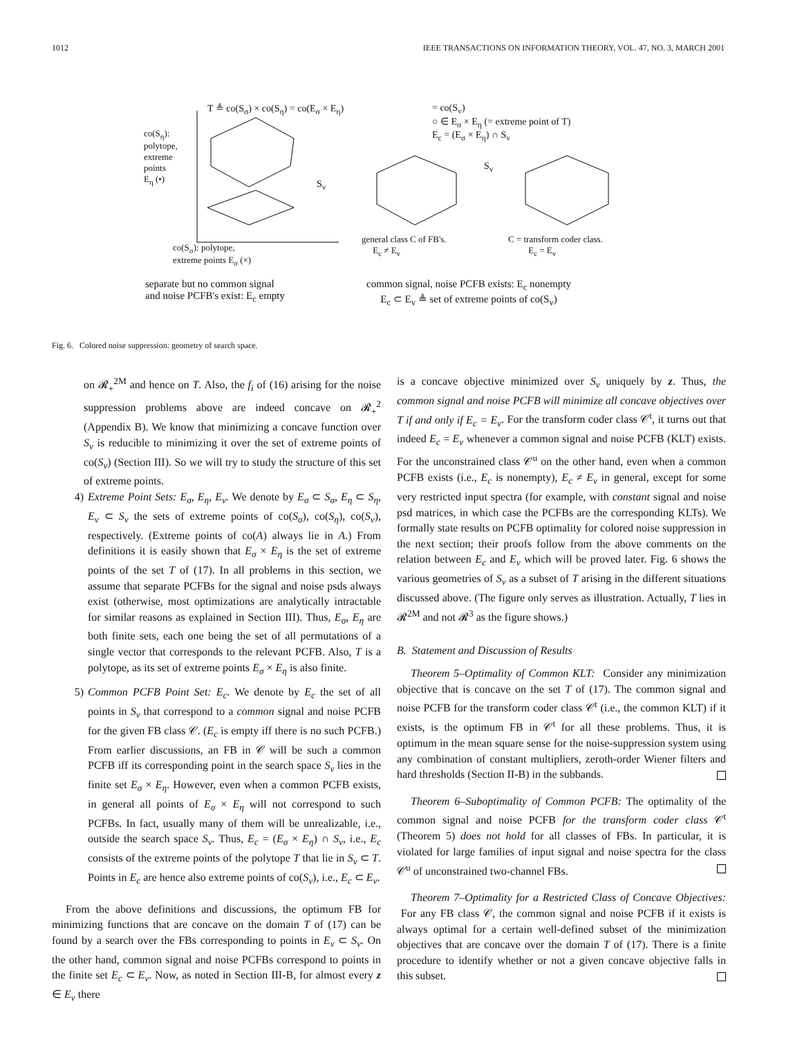1012 IEEE TRANSACTIONS ON INFORMATION THEORY, VOL. 47, NO. 3, MARCH 2001
T ≜ co(S<sub>σ</sub>) × co(S<sub>η</sub>) = co(E<sub>σ</sub> × E<sub>η</sub>)
= co(S<sub>v</sub>)
○ ∈ E<sub>σ</sub> × E<sub>η</sub> (= extreme point of T)
E<sub>c</sub> = (E<sub>σ</sub> × E<sub>η</sub>) ∩ S<sub>v</sub>
co(S<sub>η</sub>):
polytope,
extreme
points
E<sub>η</sub> (•)
S<sub>v</sub>
S<sub>v</sub>
co(S<sub>σ</sub>): polytope,
extreme points E<sub>σ</sub> (×)
general class C of FB's.
E<sub>c</sub> ≠ E<sub>v</sub>
C = transform coder class.
E<sub>c</sub> = E<sub>v</sub>
separate but no common signal
and noise PCFB's exist: E<sub>c</sub> empty
common signal, noise PCFB exists: E<sub>c</sub> nonempty
E<sub>c</sub> ⊂ E<sub>v</sub> ≜ set of extreme points of co(S<sub>v</sub>)
Fig. 6. Colored noise suppression: geometry of search space.
on 𝓡<sub>+</sub><sup>2M</sup> and hence on T. Also, the f<sub>i</sub> of (16) arising for the noise suppression problems above are indeed concave on 𝓡<sub>+</sub><sup>2</sup> (Appendix B). We know that minimizing a concave function over S<sub>v</sub> is reducible to minimizing it over the set of extreme points of co(S<sub>v</sub>) (Section III). So we will try to study the structure of this set of extreme points.
4) Extreme Point Sets: E<sub>σ</sub>, E<sub>η</sub>, E<sub>v</sub>. We denote by E<sub>σ</sub> ⊂ S<sub>σ</sub>, E<sub>η</sub> ⊂ S<sub>η</sub>, E<sub>v</sub> ⊂ S<sub>v</sub> the sets of extreme points of co(S<sub>σ</sub>), co(S<sub>η</sub>), co(S<sub>v</sub>), respectively. (Extreme points of co(A) always lie in A.) From definitions it is easily shown that E<sub>σ</sub> × E<sub>η</sub> is the set of extreme points of the set T of (17). In all problems in this section, we assume that separate PCFBs for the signal and noise psds always exist (otherwise, most optimizations are analytically intractable for similar reasons as explained in Section III). Thus, E<sub>σ</sub>, E<sub>η</sub> are both finite sets, each one being the set of all permutations of a single vector that corresponds to the relevant PCFB. Also, T is a polytope, as its set of extreme points E<sub>σ</sub> × E<sub>η</sub> is also finite.
5) Common PCFB Point Set: E<sub>c</sub>. We denote by E<sub>c</sub> the set of all points in S<sub>v</sub> that correspond to a common signal and noise PCFB for the given FB class 𝒞. (E<sub>c</sub> is empty iff there is no such PCFB.) From earlier discussions, an FB in 𝒞 will be such a common PCFB iff its corresponding point in the search space S<sub>v</sub> lies in the finite set E<sub>σ</sub> × E<sub>η</sub>. However, even when a common PCFB exists, in general all points of E<sub>σ</sub> × E<sub>η</sub> will not correspond to such PCFBs. In fact, usually many of them will be unrealizable, i.e., outside the search space S<sub>v</sub>. Thus, E<sub>c</sub> = (E<sub>σ</sub> × E<sub>η</sub>) ∩ S<sub>v</sub>, i.e., E<sub>c</sub> consists of the extreme points of the polytope T that lie in S<sub>v</sub> ⊂ T. Points in E<sub>c</sub> are hence also extreme points of co(S<sub>v</sub>), i.e., E<sub>c</sub> ⊂ E<sub>v</sub>.
From the above definitions and discussions, the optimum FB for minimizing functions that are concave on the domain T of (17) can be found by a search over the FBs corresponding to points in E<sub>v</sub> ⊂ S<sub>v</sub>. On the other hand, common signal and noise PCFBs correspond to points in the finite set E<sub>c</sub> ⊂ E<sub>v</sub>. Now, as noted in Section III-B, for almost every z ∈ E<sub>v</sub> there
is a concave objective minimized over S<sub>v</sub> uniquely by z. Thus, the common signal and noise PCFB will minimize all concave objectives over T if and only if E<sub>c</sub> = E<sub>v</sub>. For the transform coder class 𝒞<sup>t</sup>, it turns out that indeed E<sub>c</sub> = E<sub>v</sub> whenever a common signal and noise PCFB (KLT) exists. For the unconstrained class 𝒞<sup>u</sup> on the other hand, even when a common PCFB exists (i.e., E<sub>c</sub> is nonempty), E<sub>c</sub> ≠ E<sub>v</sub> in general, except for some very restricted input spectra (for example, with constant signal and noise psd matrices, in which case the PCFBs are the corresponding KLTs). We formally state results on PCFB optimality for colored noise suppression in the next section; their proofs follow from the above comments on the relation between E<sub>c</sub> and E<sub>v</sub> which will be proved later. Fig. 6 shows the various geometries of S<sub>v</sub> as a subset of T arising in the different situations discussed above. (The figure only serves as illustration. Actually, T lies in 𝓡<sup>2M</sup> and not 𝓡<sup>3</sup> as the figure shows.)
B. Statement and Discussion of Results
Theorem 5–Optimality of Common KLT: Consider any minimization objective that is concave on the set T of (17). The common signal and noise PCFB for the transform coder class 𝒞<sup>t</sup> (i.e., the common KLT) if it exists, is the optimum FB in 𝒞<sup>t</sup> for all these problems. Thus, it is optimum in the mean square sense for the noise-suppression system using any combination of constant multipliers, zeroth-order Wiener filters and hard thresholds (Section II-B) in the subbands.
Theorem 6–Suboptimality of Common PCFB: The optimality of the common signal and noise PCFB for the transform coder class 𝒞<sup>t</sup> (Theorem 5) does not hold for all classes of FBs. In particular, it is violated for large families of input signal and noise spectra for the class 𝒞<sup>u</sup> of unconstrained two-channel FBs.
Theorem 7–Optimality for a Restricted Class of Concave Objectives: For any FB class 𝒞, the common signal and noise PCFB if it exists is always optimal for a certain well-defined subset of the minimization objectives that are concave over the domain T of (17). There is a finite procedure to identify whether or not a given concave objective falls in this subset.